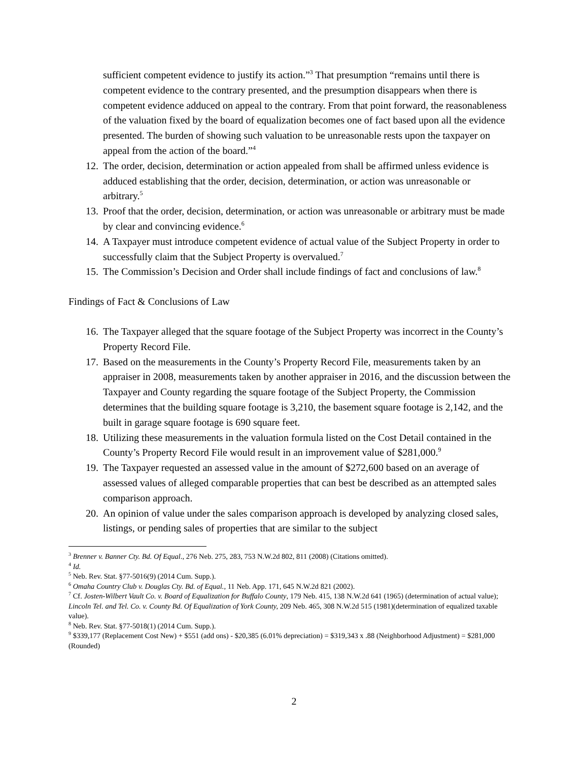sufficient competent evidence to justify its action.”<sup>3</sup> That presumption “remains until there is competent evidence to the contrary presented, and the presumption disappears when there is competent evidence adduced on appeal to the contrary. From that point forward, the reasonableness of the valuation fixed by the board of equalization becomes one of fact based upon all the evidence presented. The burden of showing such valuation to be unreasonable rests upon the taxpayer on appeal from the action of the board.”<sup>4</sup>
12. The order, decision, determination or action appealed from shall be affirmed unless evidence is adduced establishing that the order, decision, determination, or action was unreasonable or arbitrary.<sup>5</sup>
13. Proof that the order, decision, determination, or action was unreasonable or arbitrary must be made by clear and convincing evidence.<sup>6</sup>
14. A Taxpayer must introduce competent evidence of actual value of the Subject Property in order to successfully claim that the Subject Property is overvalued.<sup>7</sup>
15. The Commission’s Decision and Order shall include findings of fact and conclusions of law.<sup>8</sup>
Findings of Fact & Conclusions of Law
16. The Taxpayer alleged that the square footage of the Subject Property was incorrect in the County’s Property Record File.
17. Based on the measurements in the County’s Property Record File, measurements taken by an appraiser in 2008, measurements taken by another appraiser in 2016, and the discussion between the Taxpayer and County regarding the square footage of the Subject Property, the Commission determines that the building square footage is 3,210, the basement square footage is 2,142, and the built in garage square footage is 690 square feet.
18. Utilizing these measurements in the valuation formula listed on the Cost Detail contained in the County’s Property Record File would result in an improvement value of $281,000.<sup>9</sup>
19. The Taxpayer requested an assessed value in the amount of $272,600 based on an average of assessed values of alleged comparable properties that can best be described as an attempted sales comparison approach.
20. An opinion of value under the sales comparison approach is developed by analyzing closed sales, listings, or pending sales of properties that are similar to the subject
<sup>3</sup> Brenner v. Banner Cty. Bd. Of Equal., 276 Neb. 275, 283, 753 N.W.2d 802, 811 (2008) (Citations omitted).
<sup>4</sup> Id.
<sup>5</sup> Neb. Rev. Stat. §77-5016(9) (2014 Cum. Supp.).
<sup>6</sup> Omaha Country Club v. Douglas Cty. Bd. of Equal., 11 Neb. App. 171, 645 N.W.2d 821 (2002).
<sup>7</sup> Cf. Josten-Wilbert Vault Co. v. Board of Equalization for Buffalo County, 179 Neb. 415, 138 N.W.2d 641 (1965) (determination of actual value); Lincoln Tel. and Tel. Co. v. County Bd. Of Equalization of York County, 209 Neb. 465, 308 N.W.2d 515 (1981)(determination of equalized taxable value).
<sup>8</sup> Neb. Rev. Stat. §77-5018(1) (2014 Cum. Supp.).
<sup>9</sup> $339,177 (Replacement Cost New) + $551 (add ons) - $20,385 (6.01% depreciation) = $319,343 x .88 (Neighborhood Adjustment) = $281,000 (Rounded)
2